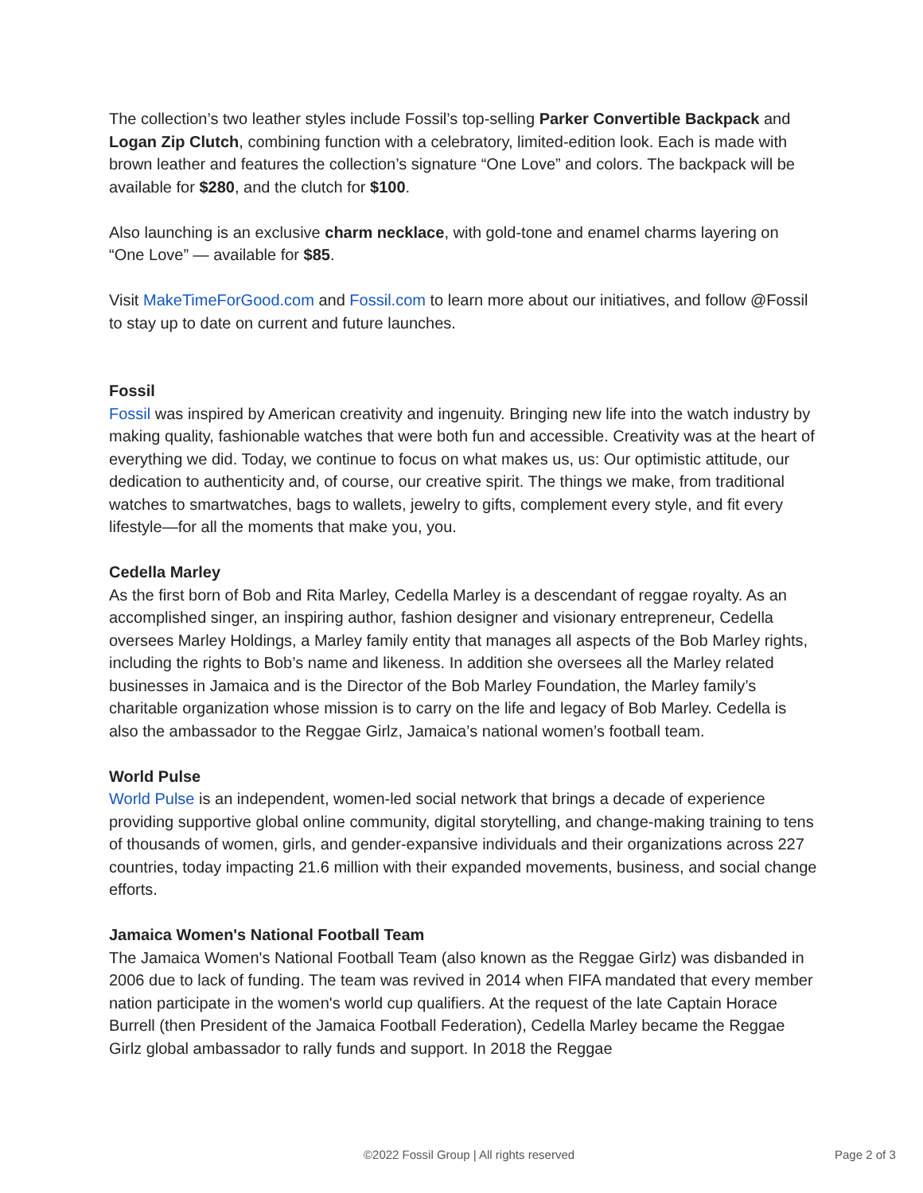The collection’s two leather styles include Fossil’s top-selling Parker Convertible Backpack and Logan Zip Clutch, combining function with a celebratory, limited-edition look. Each is made with brown leather and features the collection’s signature “One Love” and colors. The backpack will be available for $280, and the clutch for $100.
Also launching is an exclusive charm necklace, with gold-tone and enamel charms layering on “One Love” — available for $85.
Visit MakeTimeForGood.com and Fossil.com to learn more about our initiatives, and follow @Fossil to stay up to date on current and future launches.
Fossil
Fossil was inspired by American creativity and ingenuity. Bringing new life into the watch industry by making quality, fashionable watches that were both fun and accessible. Creativity was at the heart of everything we did. Today, we continue to focus on what makes us, us: Our optimistic attitude, our dedication to authenticity and, of course, our creative spirit. The things we make, from traditional watches to smartwatches, bags to wallets, jewelry to gifts, complement every style, and fit every lifestyle—for all the moments that make you, you.
Cedella Marley
As the first born of Bob and Rita Marley, Cedella Marley is a descendant of reggae royalty. As an accomplished singer, an inspiring author, fashion designer and visionary entrepreneur, Cedella oversees Marley Holdings, a Marley family entity that manages all aspects of the Bob Marley rights, including the rights to Bob’s name and likeness. In addition she oversees all the Marley related businesses in Jamaica and is the Director of the Bob Marley Foundation, the Marley family’s charitable organization whose mission is to carry on the life and legacy of Bob Marley. Cedella is also the ambassador to the Reggae Girlz, Jamaica’s national women’s football team.
World Pulse
World Pulse is an independent, women-led social network that brings a decade of experience providing supportive global online community, digital storytelling, and change-making training to tens of thousands of women, girls, and gender-expansive individuals and their organizations across 227 countries, today impacting 21.6 million with their expanded movements, business, and social change efforts.
Jamaica Women's National Football Team
The Jamaica Women's National Football Team (also known as the Reggae Girlz) was disbanded in 2006 due to lack of funding. The team was revived in 2014 when FIFA mandated that every member nation participate in the women's world cup qualifiers. At the request of the late Captain Horace Burrell (then President of the Jamaica Football Federation), Cedella Marley became the Reggae Girlz global ambassador to rally funds and support. In 2018 the Reggae
©2022 Fossil Group | All rights reserved Page 2 of 3